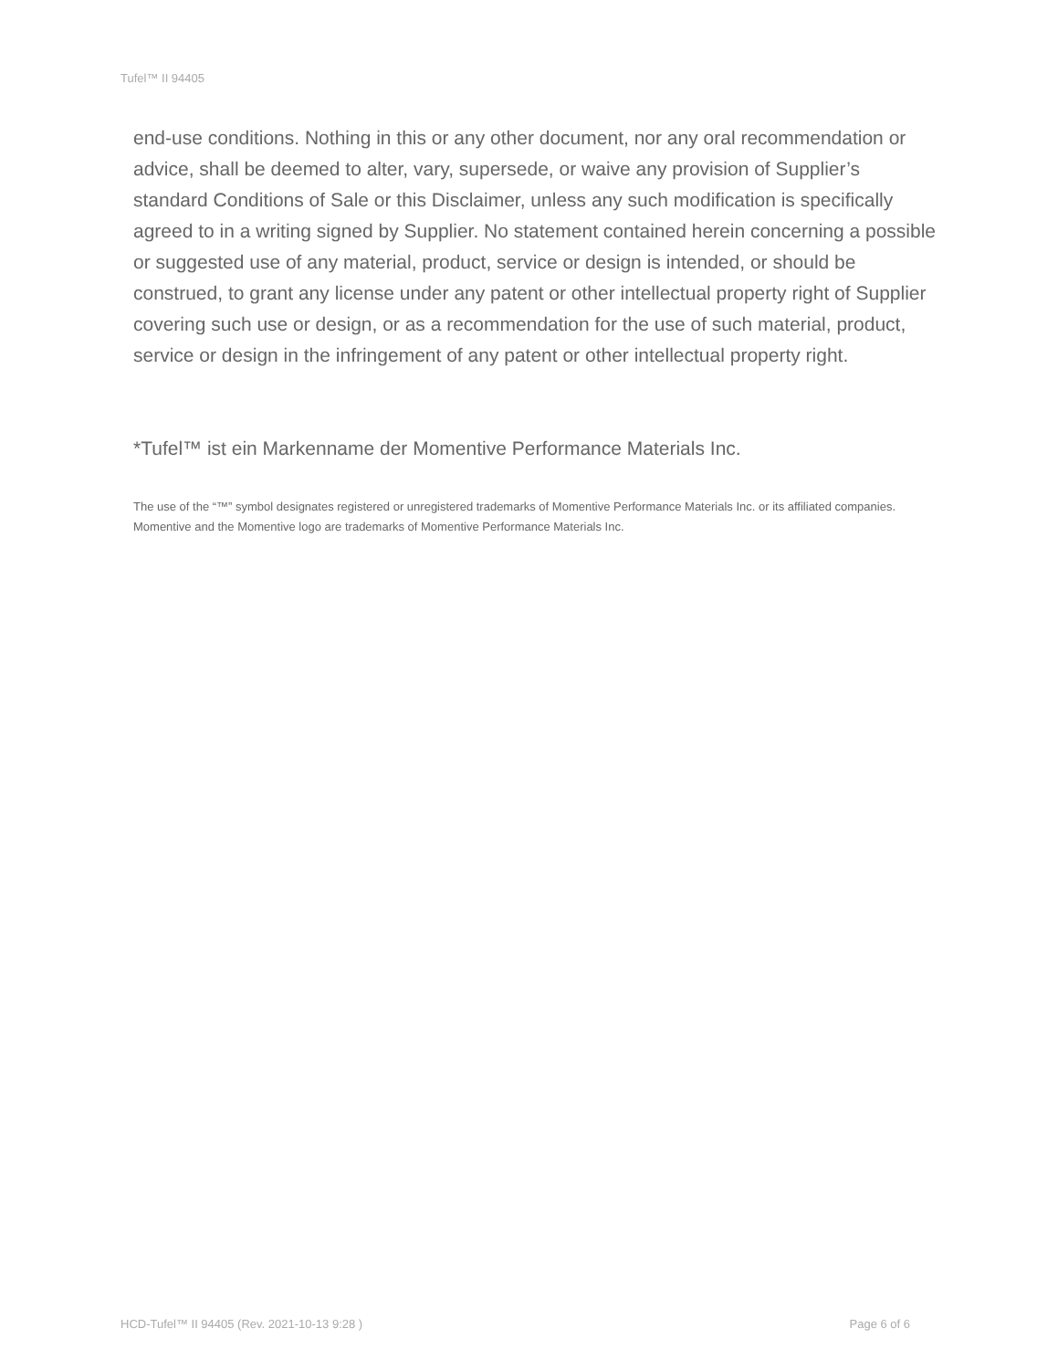Tufel™ II 94405
end-use conditions. Nothing in this or any other document, nor any oral recommendation or advice, shall be deemed to alter, vary, supersede, or waive any provision of Supplier’s standard Conditions of Sale or this Disclaimer, unless any such modification is specifically agreed to in a writing signed by Supplier. No statement contained herein concerning a possible or suggested use of any material, product, service or design is intended, or should be construed, to grant any license under any patent or other intellectual property right of Supplier covering such use or design, or as a recommendation for the use of such material, product, service or design in the infringement of any patent or other intellectual property right.
*Tufel™ ist ein Markenname der Momentive Performance Materials Inc.
The use of the “™” symbol designates registered or unregistered trademarks of Momentive Performance Materials Inc. or its affiliated companies. Momentive and the Momentive logo are trademarks of Momentive Performance Materials Inc.
HCD-Tufel™ II 94405 (Rev. 2021-10-13 9:28 ) Page 6 of 6